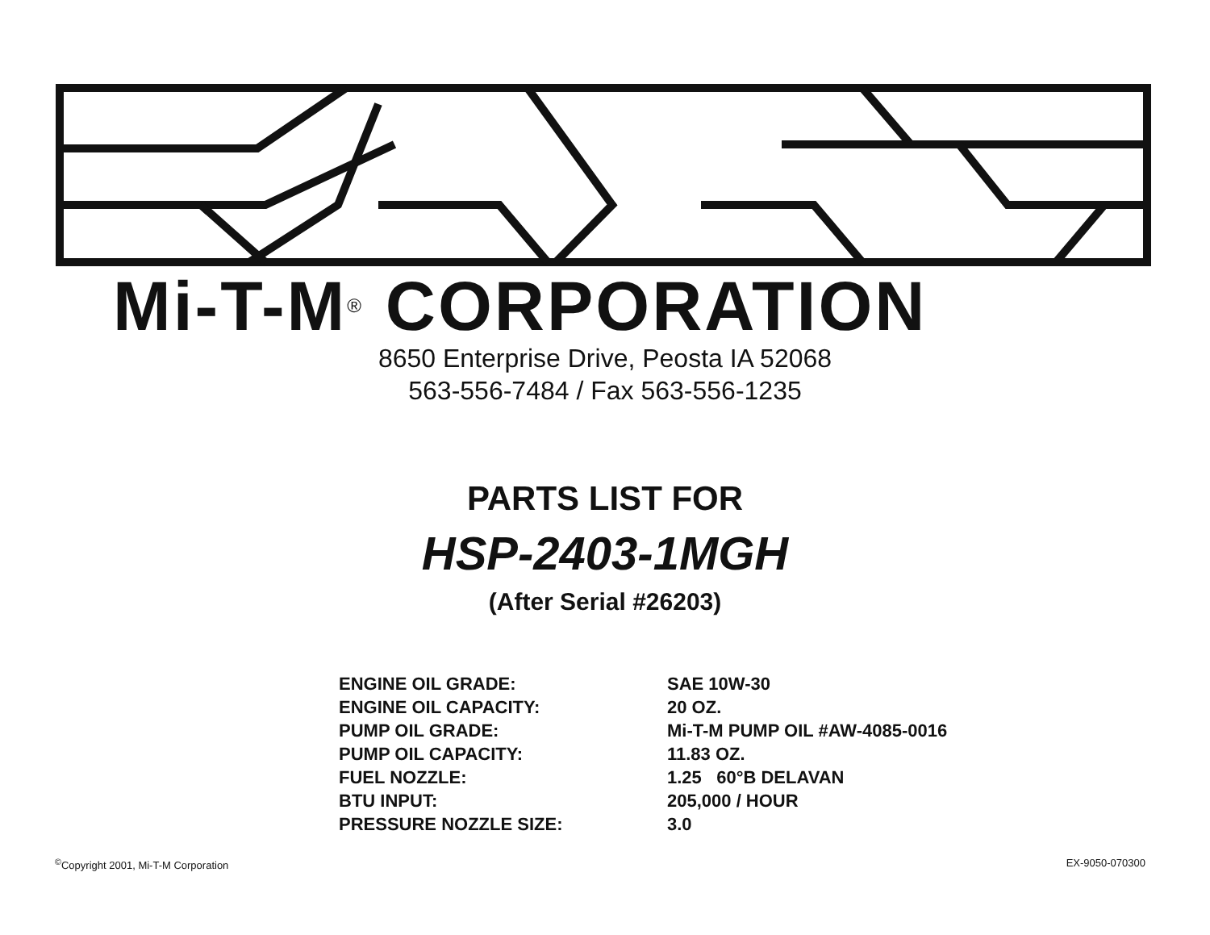Mi-T-M<sup>®</sup> CORPORATION
8650 Enterprise Drive, Peosta IA 52068
563-556-7484 / Fax 563-556-1235
PARTS LIST FOR
HSP-2403-1MGH
(After Serial #26203)
| ENGINE OIL GRADE: | SAE 10W-30 |
| ENGINE OIL CAPACITY: | 20 OZ. |
| PUMP OIL GRADE: | Mi-T-M PUMP OIL #AW-4085-0016 |
| PUMP OIL CAPACITY: | 11.83 OZ. |
| FUEL NOZZLE: | 1.25 60°B DELAVAN |
| BTU INPUT: | 205,000 / HOUR |
| PRESSURE NOZZLE SIZE: | 3.0 |
<sup>©</sup>Copyright 2001, Mi-T-M Corporation EX-9050-070300